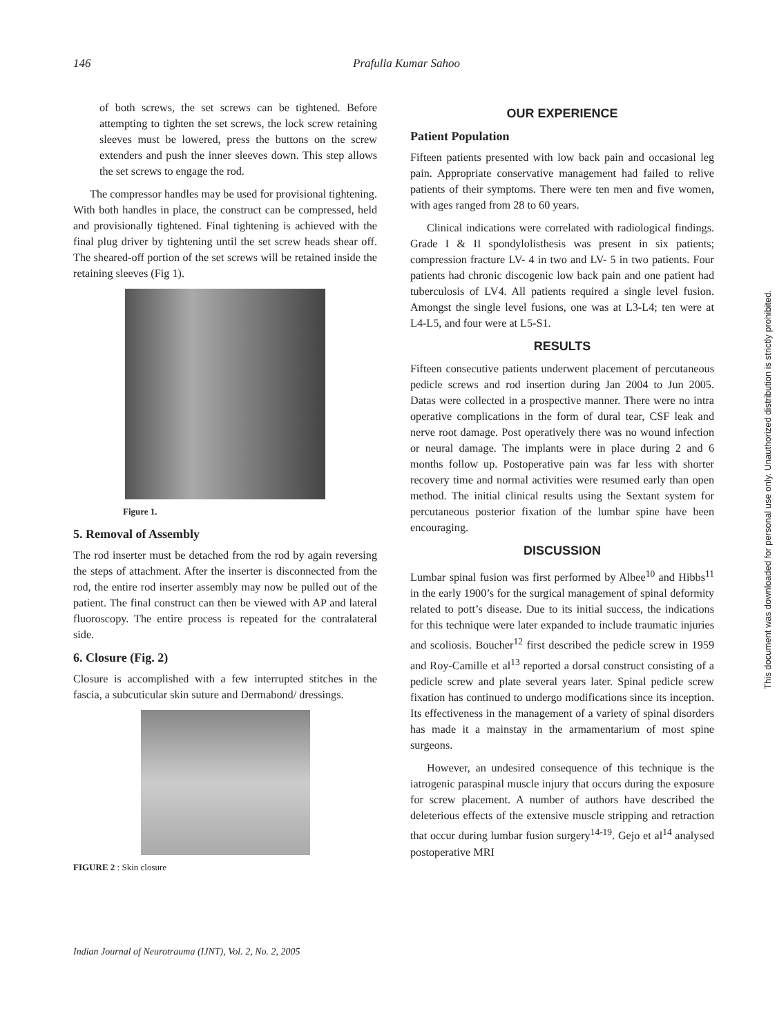146 Prafulla Kumar Sahoo
of both screws, the set screws can be tightened. Before attempting to tighten the set screws, the lock screw retaining sleeves must be lowered, press the buttons on the screw extenders and push the inner sleeves down. This step allows the set screws to engage the rod.
The compressor handles may be used for provisional tightening. With both handles in place, the construct can be compressed, held and provisionally tightened. Final tightening is achieved with the final plug driver by tightening until the set screw heads shear off. The sheared-off portion of the set screws will be retained inside the retaining sleeves (Fig 1).
Figure 1.
5. Removal of Assembly
The rod inserter must be detached from the rod by again reversing the steps of attachment. After the inserter is disconnected from the rod, the entire rod inserter assembly may now be pulled out of the patient. The final construct can then be viewed with AP and lateral fluoroscopy. The entire process is repeated for the contralateral side.
6. Closure (Fig. 2)
Closure is accomplished with a few interrupted stitches in the fascia, a subcuticular skin suture and Dermabond/ dressings.
FIGURE 2 : Skin closure
OUR EXPERIENCE
Patient Population
Fifteen patients presented with low back pain and occasional leg pain. Appropriate conservative management had failed to relive patients of their symptoms. There were ten men and five women, with ages ranged from 28 to 60 years.
Clinical indications were correlated with radiological findings. Grade I & II spondylolisthesis was present in six patients; compression fracture LV- 4 in two and LV- 5 in two patients. Four patients had chronic discogenic low back pain and one patient had tuberculosis of LV4. All patients required a single level fusion. Amongst the single level fusions, one was at L3-L4; ten were at L4-L5, and four were at L5-S1.
RESULTS
Fifteen consecutive patients underwent placement of percutaneous pedicle screws and rod insertion during Jan 2004 to Jun 2005. Datas were collected in a prospective manner. There were no intra operative complications in the form of dural tear, CSF leak and nerve root damage. Post operatively there was no wound infection or neural damage. The implants were in place during 2 and 6 months follow up. Postoperative pain was far less with shorter recovery time and normal activities were resumed early than open method. The initial clinical results using the Sextant system for percutaneous posterior fixation of the lumbar spine have been encouraging.
DISCUSSION
Lumbar spinal fusion was first performed by Albee<sup>10</sup> and Hibbs<sup>11</sup> in the early 1900’s for the surgical management of spinal deformity related to pott’s disease. Due to its initial success, the indications for this technique were later expanded to include traumatic injuries and scoliosis. Boucher<sup>12</sup> first described the pedicle screw in 1959 and Roy-Camille et al<sup>13</sup> reported a dorsal construct consisting of a pedicle screw and plate several years later. Spinal pedicle screw fixation has continued to undergo modifications since its inception. Its effectiveness in the management of a variety of spinal disorders has made it a mainstay in the armamentarium of most spine surgeons.
However, an undesired consequence of this technique is the iatrogenic paraspinal muscle injury that occurs during the exposure for screw placement. A number of authors have described the deleterious effects of the extensive muscle stripping and retraction that occur during lumbar fusion surgery<sup>14-19</sup>. Gejo et al<sup>14</sup> analysed postoperative MRI
Indian Journal of Neurotrauma (IJNT), Vol. 2, No. 2, 2005
This document was downloaded for personal use only. Unauthorized distribution is strictly prohibited.